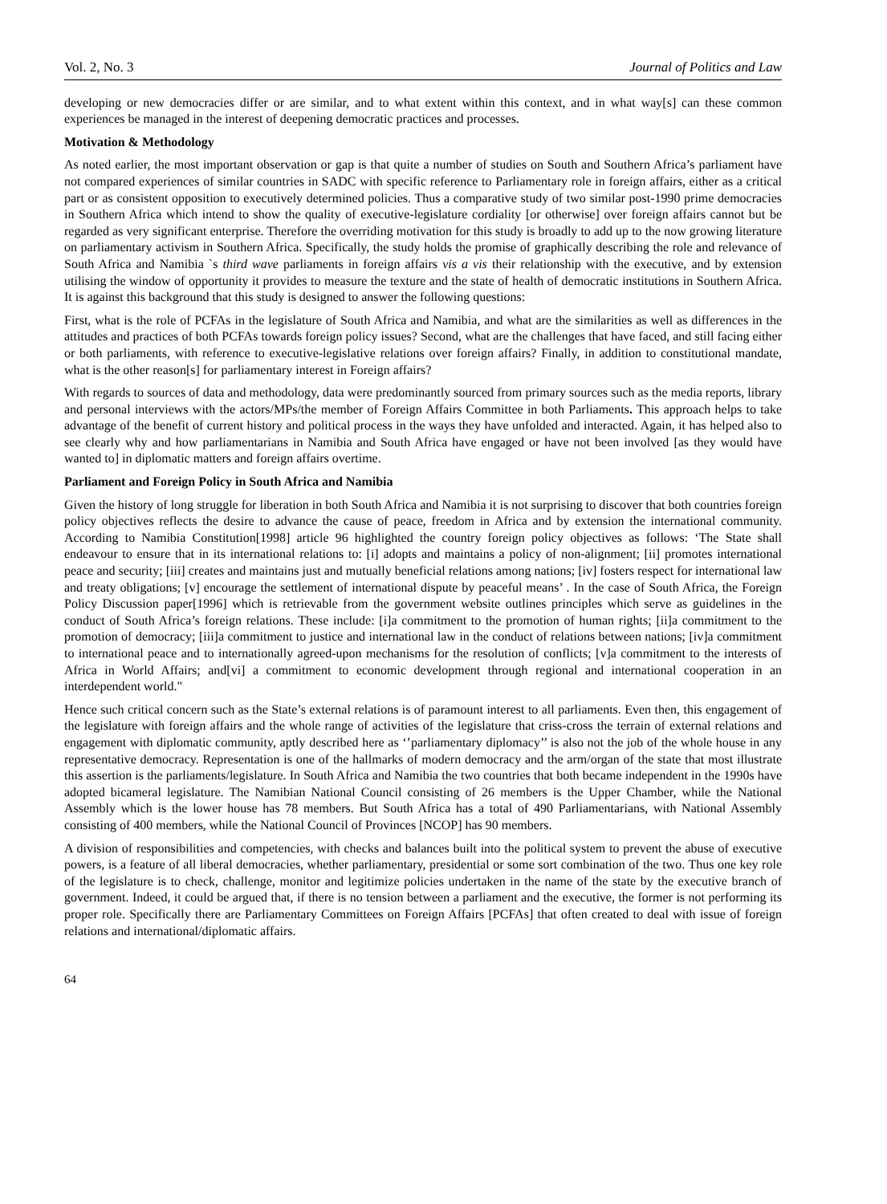Vol. 2, No. 3 Journal of Politics and Law
developing or new democracies differ or are similar, and to what extent within this context, and in what way[s] can these common experiences be managed in the interest of deepening democratic practices and processes.
Motivation & Methodology
As noted earlier, the most important observation or gap is that quite a number of studies on South and Southern Africa’s parliament have not compared experiences of similar countries in SADC with specific reference to Parliamentary role in foreign affairs, either as a critical part or as consistent opposition to executively determined policies. Thus a comparative study of two similar post-1990 prime democracies in Southern Africa which intend to show the quality of executive-legislature cordiality [or otherwise] over foreign affairs cannot but be regarded as very significant enterprise. Therefore the overriding motivation for this study is broadly to add up to the now growing literature on parliamentary activism in Southern Africa. Specifically, the study holds the promise of graphically describing the role and relevance of South Africa and Namibia `s third wave parliaments in foreign affairs vis a vis their relationship with the executive, and by extension utilising the window of opportunity it provides to measure the texture and the state of health of democratic institutions in Southern Africa. It is against this background that this study is designed to answer the following questions:
First, what is the role of PCFAs in the legislature of South Africa and Namibia, and what are the similarities as well as differences in the attitudes and practices of both PCFAs towards foreign policy issues? Second, what are the challenges that have faced, and still facing either or both parliaments, with reference to executive-legislative relations over foreign affairs? Finally, in addition to constitutional mandate, what is the other reason[s] for parliamentary interest in Foreign affairs?
With regards to sources of data and methodology, data were predominantly sourced from primary sources such as the media reports, library and personal interviews with the actors/MPs/the member of Foreign Affairs Committee in both Parliaments. This approach helps to take advantage of the benefit of current history and political process in the ways they have unfolded and interacted. Again, it has helped also to see clearly why and how parliamentarians in Namibia and South Africa have engaged or have not been involved [as they would have wanted to] in diplomatic matters and foreign affairs overtime.
Parliament and Foreign Policy in South Africa and Namibia
Given the history of long struggle for liberation in both South Africa and Namibia it is not surprising to discover that both countries foreign policy objectives reflects the desire to advance the cause of peace, freedom in Africa and by extension the international community. According to Namibia Constitution[1998] article 96 highlighted the country foreign policy objectives as follows: ‘The State shall endeavour to ensure that in its international relations to: [i] adopts and maintains a policy of non-alignment; [ii] promotes international peace and security; [iii] creates and maintains just and mutually beneficial relations among nations; [iv] fosters respect for international law and treaty obligations; [v] encourage the settlement of international dispute by peaceful means’ . In the case of South Africa, the Foreign Policy Discussion paper[1996] which is retrievable from the government website outlines principles which serve as guidelines in the conduct of South Africa’s foreign relations. These include: [i]a commitment to the promotion of human rights; [ii]a commitment to the promotion of democracy; [iii]a commitment to justice and international law in the conduct of relations between nations; [iv]a commitment to international peace and to internationally agreed-upon mechanisms for the resolution of conflicts; [v]a commitment to the interests of Africa in World Affairs; and[vi] a commitment to economic development through regional and international cooperation in an interdependent world."
Hence such critical concern such as the State’s external relations is of paramount interest to all parliaments. Even then, this engagement of the legislature with foreign affairs and the whole range of activities of the legislature that criss-cross the terrain of external relations and engagement with diplomatic community, aptly described here as ‘’parliamentary diplomacy’’ is also not the job of the whole house in any representative democracy. Representation is one of the hallmarks of modern democracy and the arm/organ of the state that most illustrate this assertion is the parliaments/legislature. In South Africa and Namibia the two countries that both became independent in the 1990s have adopted bicameral legislature. The Namibian National Council consisting of 26 members is the Upper Chamber, while the National Assembly which is the lower house has 78 members. But South Africa has a total of 490 Parliamentarians, with National Assembly consisting of 400 members, while the National Council of Provinces [NCOP] has 90 members.
A division of responsibilities and competencies, with checks and balances built into the political system to prevent the abuse of executive powers, is a feature of all liberal democracies, whether parliamentary, presidential or some sort combination of the two. Thus one key role of the legislature is to check, challenge, monitor and legitimize policies undertaken in the name of the state by the executive branch of government. Indeed, it could be argued that, if there is no tension between a parliament and the executive, the former is not performing its proper role. Specifically there are Parliamentary Committees on Foreign Affairs [PCFAs] that often created to deal with issue of foreign relations and international/diplomatic affairs.
64